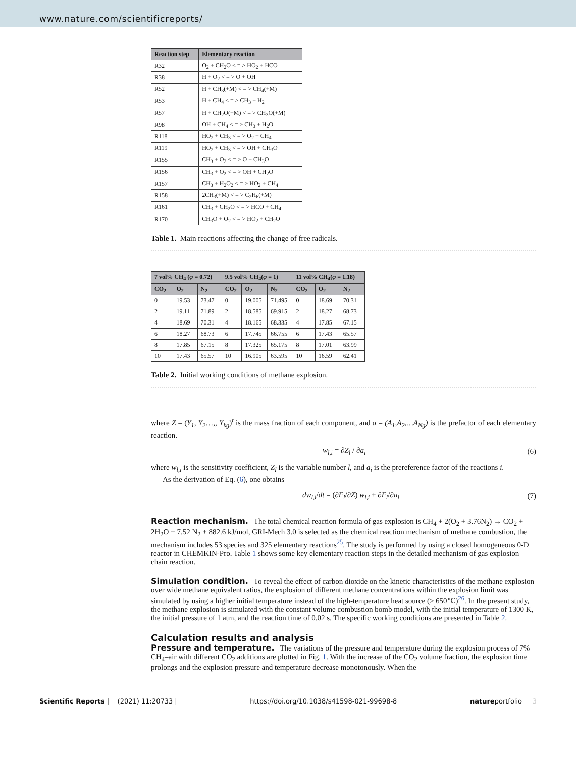www.nature.com/scientificreports/
| Reaction step | Elementary reaction |
| --- | --- |
| R32 | O<sub>2</sub> + CH<sub>2</sub>O < = > HO<sub>2</sub> + HCO |
| R38 | H + O<sub>2</sub> < = > O + OH |
| R52 | H + CH<sub>3</sub>(+M) < = > CH<sub>4</sub>(+M) |
| R53 | H + CH<sub>4</sub> < = > CH<sub>3</sub> + H<sub>2</sub> |
| R57 | H + CH<sub>2</sub>O(+M) < = > CH<sub>3</sub>O(+M) |
| R98 | OH + CH<sub>4</sub> < = > CH<sub>3</sub> + H<sub>2</sub>O |
| R118 | HO<sub>2</sub> + CH<sub>3</sub> < = > O<sub>2</sub> + CH<sub>4</sub> |
| R119 | HO<sub>2</sub> + CH<sub>3</sub> < = > OH + CH<sub>3</sub>O |
| R155 | CH<sub>3</sub> + O<sub>2</sub> < = > O + CH<sub>3</sub>O |
| R156 | CH<sub>3</sub> + O<sub>2</sub> < = > OH + CH<sub>2</sub>O |
| R157 | CH<sub>3</sub> + H<sub>2</sub>O<sub>2</sub> < = > HO<sub>2</sub> + CH<sub>4</sub> |
| R158 | 2CH<sub>3</sub>(+M) < = > C<sub>2</sub>H<sub>6</sub>(+M) |
| R161 | CH<sub>3</sub> + CH<sub>2</sub>O < = > HCO + CH<sub>4</sub> |
| R170 | CH<sub>3</sub>O + O<sub>2</sub> < = > HO<sub>2</sub> + CH<sub>2</sub>O |
Table 1. Main reactions affecting the change of free radicals.
| 7 vol% CH<sub>4</sub> ( φ = 0.72) | | | 9.5 vol% CH<sub>4</sub>( φ = 1) | | | 11 vol% CH<sub>4</sub>( φ = 1.18) | | |
| --- | --- | --- | --- | --- | --- | --- | --- | --- |
| CO<sub>2</sub> | O<sub>2</sub> | N<sub>2</sub> | CO<sub>2</sub> | O<sub>2</sub> | N<sub>2</sub> | CO<sub>2</sub> | O<sub>2</sub> | N<sub>2</sub> |
| 0 | 19.53 | 73.47 | 0 | 19.005 | 71.495 | 0 | 18.69 | 70.31 |
| 2 | 19.11 | 71.89 | 2 | 18.585 | 69.915 | 2 | 18.27 | 68.73 |
| 4 | 18.69 | 70.31 | 4 | 18.165 | 68.335 | 4 | 17.85 | 67.15 |
| 6 | 18.27 | 68.73 | 6 | 17.745 | 66.755 | 6 | 17.43 | 65.57 |
| 8 | 17.85 | 67.15 | 8 | 17.325 | 65.175 | 8 | 17.01 | 63.99 |
| 10 | 17.43 | 65.57 | 10 | 16.905 | 63.595 | 10 | 16.59 | 62.41 |
Table 2. Initial working conditions of methane explosion.
where Z = (Y<sub>1</sub>, Y<sub>2</sub>…,, Y<sub>kg</sub>)<sup>t</sup> is the mass fraction of each component, and a = (A<sub>1</sub>,A<sub>2</sub>,…A<sub>Ng</sub>) is the prefactor of each elementary reaction.
w<sub>l,i</sub> = ∂Z<sub>l</sub> / ∂a<sub>i</sub> (6)
where w<sub>l,i</sub> is the sensitivity coefficient, Z<sub>l</sub> is the variable number l, and a<sub>i</sub> is the prereference factor of the reactions i.
As the derivation of Eq. (6), one obtains
dw<sub>l,i</sub>/dt = (∂F<sub>l</sub>/∂Z) w<sub>l,i</sub> + ∂F<sub>l</sub>/∂a<sub>i</sub> (7)
Reaction mechanism.
The total chemical reaction formula of gas explosion is CH<sub>4</sub> + 2(O<sub>2</sub> + 3.76N<sub>2</sub>) → CO<sub>2</sub> + 2H<sub>2</sub>O + 7.52 N<sub>2</sub> + 882.6 kJ/mol, GRI-Mech 3.0 is selected as the chemical reaction mechanism of methane combustion, the mechanism includes 53 species and 325 elementary reactions<sup>25</sup>. The study is performed by using a closed homogeneous 0-D reactor in CHEMKIN-Pro. Table 1 shows some key elementary reaction steps in the detailed mechanism of gas explosion chain reaction.
Simulation condition.
To reveal the effect of carbon dioxide on the kinetic characteristics of the methane explosion over wide methane equivalent ratios, the explosion of different methane concentrations within the explosion limit was simulated by using a higher initial temperature instead of the high-temperature heat source (> 650℃)<sup>26</sup>. In the present study, the methane explosion is simulated with the constant volume combustion bomb model, with the initial temperature of 1300 K, the initial pressure of 1 atm, and the reaction time of 0.02 s. The specific working conditions are presented in Table 2.
Calculation results and analysis
Pressure and temperature.
The variations of the pressure and temperature during the explosion process of 7% CH<sub>4</sub>–air with different CO<sub>2</sub> additions are plotted in Fig. 1. With the increase of the CO<sub>2</sub> volume fraction, the explosion time prolongs and the explosion pressure and temperature decrease monotonously. When the
Scientific Reports | (2021) 11:20733 | https://doi.org/10.1038/s41598-021-99698-8 natureportfolio 3